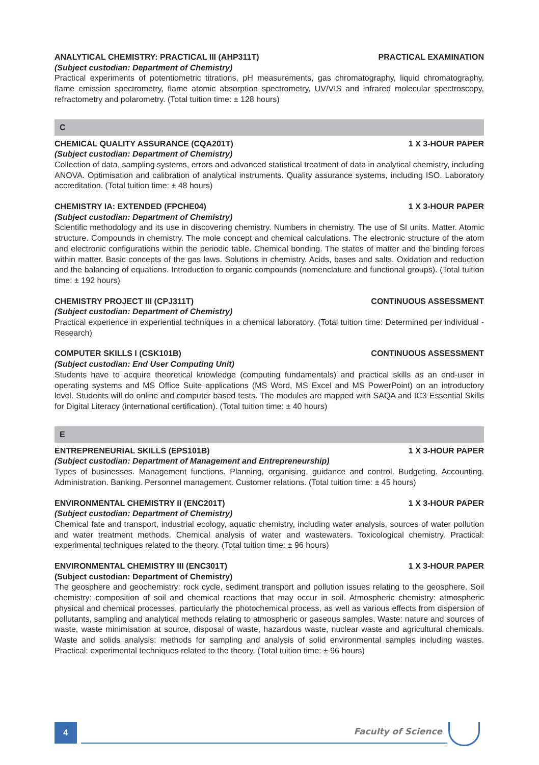ANALYTICAL CHEMISTRY: PRACTICAL III (AHP311T) PRACTICAL EXAMINATION
(Subject custodian: Department of Chemistry)
Practical experiments of potentiometric titrations, pH measurements, gas chromatography, liquid chromatography, flame emission spectrometry, flame atomic absorption spectrometry, UV/VIS and infrared molecular spectroscopy, refractometry and polarometry. (Total tuition time: ± 128 hours)
C
CHEMICAL QUALITY ASSURANCE (CQA201T) 1 X 3-HOUR PAPER
(Subject custodian: Department of Chemistry)
Collection of data, sampling systems, errors and advanced statistical treatment of data in analytical chemistry, including ANOVA. Optimisation and calibration of analytical instruments. Quality assurance systems, including ISO. Laboratory accreditation. (Total tuition time: ± 48 hours)
CHEMISTRY IA: EXTENDED (FPCHE04) 1 X 3-HOUR PAPER
(Subject custodian: Department of Chemistry)
Scientific methodology and its use in discovering chemistry. Numbers in chemistry. The use of SI units. Matter. Atomic structure. Compounds in chemistry. The mole concept and chemical calculations. The electronic structure of the atom and electronic configurations within the periodic table. Chemical bonding. The states of matter and the binding forces within matter. Basic concepts of the gas laws. Solutions in chemistry. Acids, bases and salts. Oxidation and reduction and the balancing of equations. Introduction to organic compounds (nomenclature and functional groups). (Total tuition time: ± 192 hours)
CHEMISTRY PROJECT III (CPJ311T) CONTINUOUS ASSESSMENT
(Subject custodian: Department of Chemistry)
Practical experience in experiential techniques in a chemical laboratory. (Total tuition time: Determined per individual - Research)
COMPUTER SKILLS I (CSK101B) CONTINUOUS ASSESSMENT
(Subject custodian: End User Computing Unit)
Students have to acquire theoretical knowledge (computing fundamentals) and practical skills as an end-user in operating systems and MS Office Suite applications (MS Word, MS Excel and MS PowerPoint) on an introductory level. Students will do online and computer based tests. The modules are mapped with SAQA and IC3 Essential Skills for Digital Literacy (international certification). (Total tuition time: ± 40 hours)
E
ENTREPRENEURIAL SKILLS (EPS101B) 1 X 3-HOUR PAPER
(Subject custodian: Department of Management and Entrepreneurship)
Types of businesses. Management functions. Planning, organising, guidance and control. Budgeting. Accounting. Administration. Banking. Personnel management. Customer relations. (Total tuition time: ± 45 hours)
ENVIRONMENTAL CHEMISTRY II (ENC201T) 1 X 3-HOUR PAPER
(Subject custodian: Department of Chemistry)
Chemical fate and transport, industrial ecology, aquatic chemistry, including water analysis, sources of water pollution and water treatment methods. Chemical analysis of water and wastewaters. Toxicological chemistry. Practical: experimental techniques related to the theory. (Total tuition time: ± 96 hours)
ENVIRONMENTAL CHEMISTRY III (ENC301T) 1 X 3-HOUR PAPER
(Subject custodian: Department of Chemistry)
The geosphere and geochemistry: rock cycle, sediment transport and pollution issues relating to the geosphere. Soil chemistry: composition of soil and chemical reactions that may occur in soil. Atmospheric chemistry: atmospheric physical and chemical processes, particularly the photochemical process, as well as various effects from dispersion of pollutants, sampling and analytical methods relating to atmospheric or gaseous samples. Waste: nature and sources of waste, waste minimisation at source, disposal of waste, hazardous waste, nuclear waste and agricultural chemicals. Waste and solids analysis: methods for sampling and analysis of solid environmental samples including wastes. Practical: experimental techniques related to the theory. (Total tuition time: ± 96 hours)
4 Faculty of Science